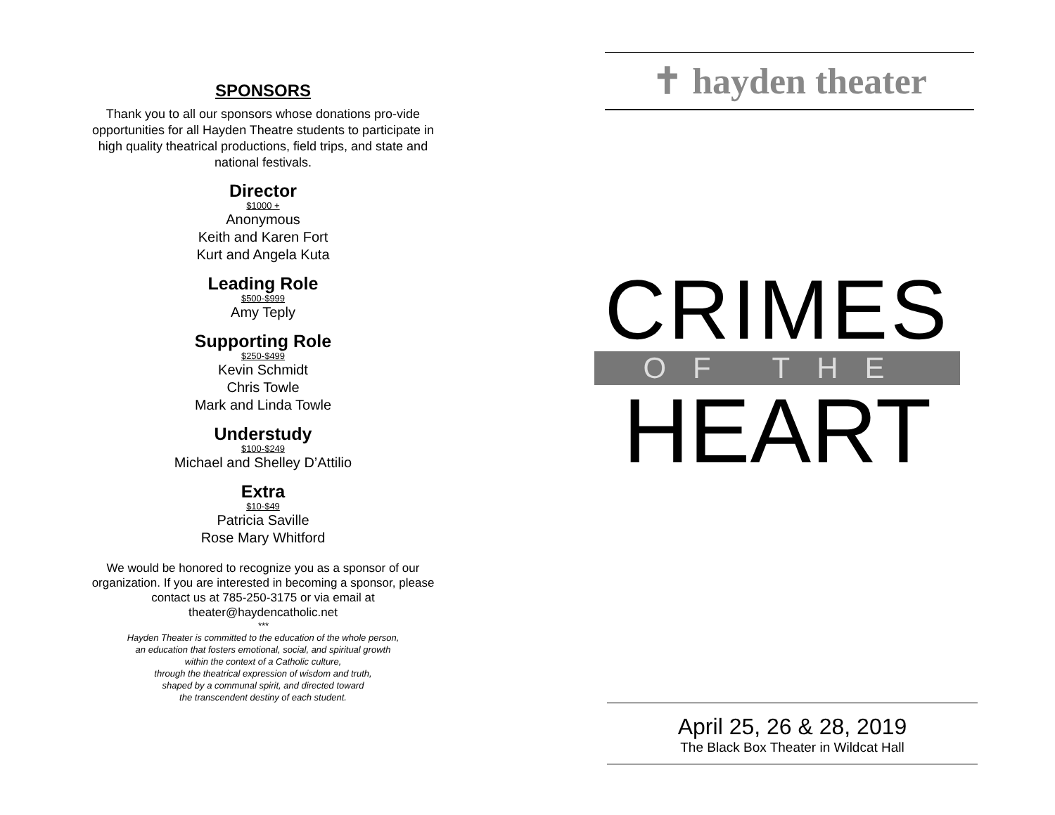SPONSORS
Thank you to all our sponsors whose donations pro-vide opportunities for all Hayden Theatre students to participate in high quality theatrical productions, field trips, and state and national festivals.
Director
$1000 +
Anonymous
Keith and Karen Fort
Kurt and Angela Kuta
Leading Role
$500-$999
Amy Teply
Supporting Role
$250-$499
Kevin Schmidt
Chris Towle
Mark and Linda Towle
Understudy
$100-$249
Michael and Shelley D’Attilio
Extra
$10-$49
Patricia Saville
Rose Mary Whitford
We would be honored to recognize you as a sponsor of our organization. If you are interested in becoming a sponsor, please contact us at 785-250-3175 or via email at theater@haydencatholic.net
***
Hayden Theater is committed to the education of the whole person,
an education that fosters emotional, social, and spiritual growth
within the context of a Catholic culture,
through the theatrical expression of wisdom and truth,
shaped by a communal spirit, and directed toward
the transcendent destiny of each student.
✝ hayden theater
CRIMES
OF THE
HEART
April 25, 26 & 28, 2019
The Black Box Theater in Wildcat Hall